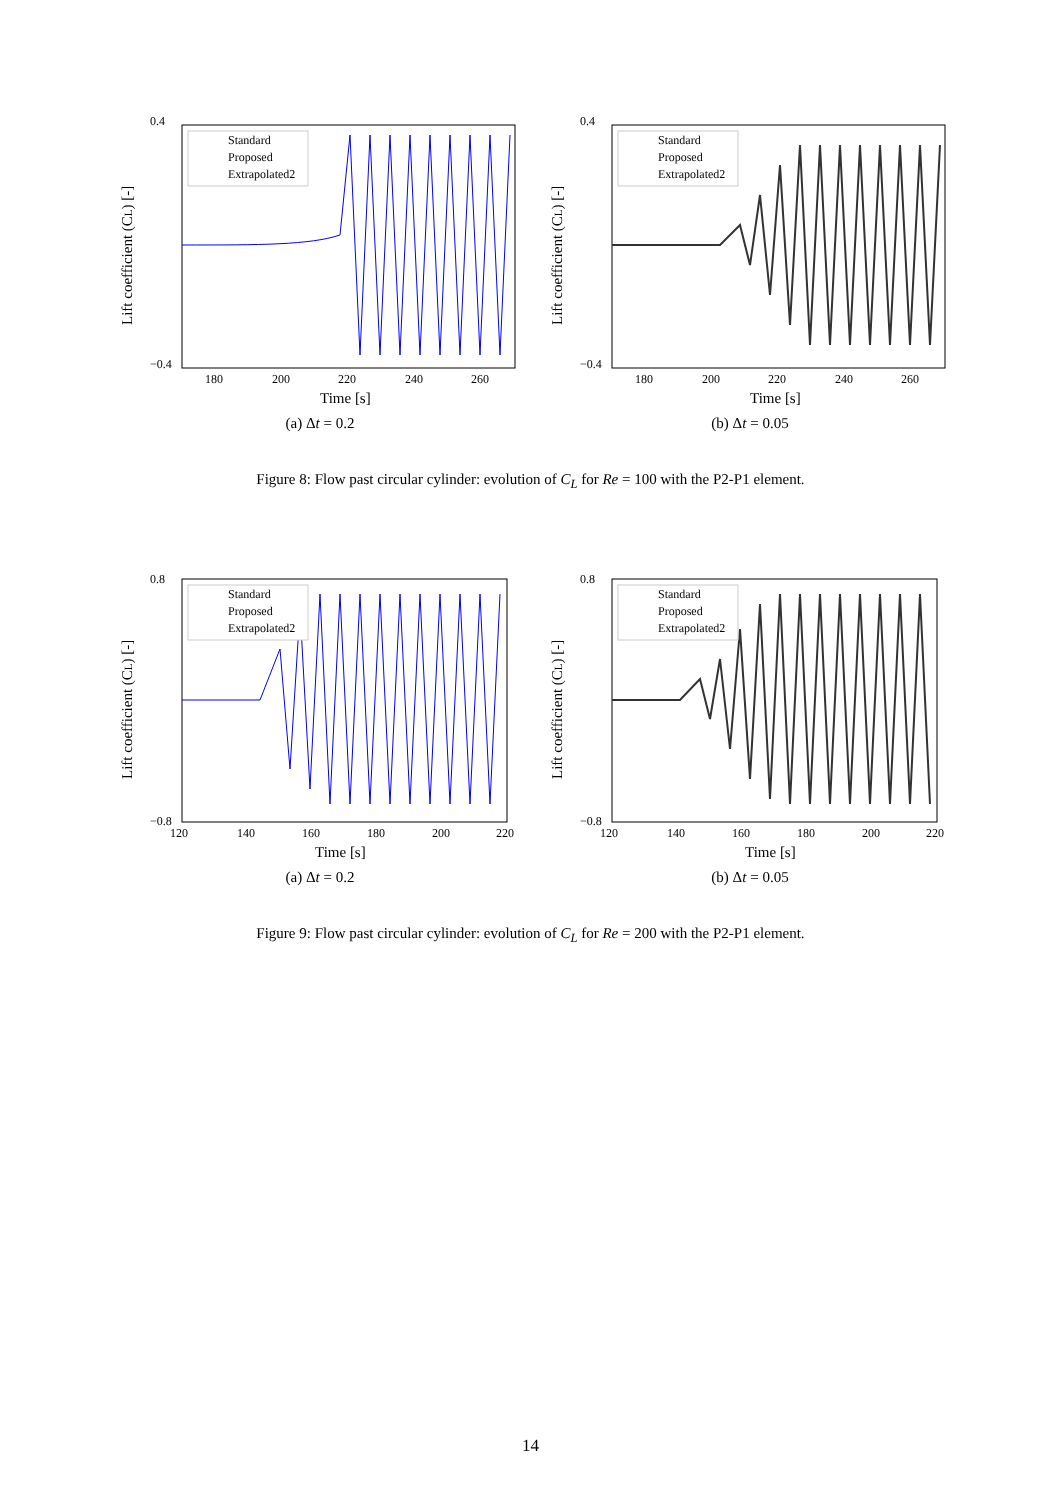0.4
−0.4
180
200
220
240
260
Time [s]
Lift coefficient (CL) [-]
Standard
Proposed
Extrapolated2
(a) Δt = 0.2
0.4
−0.4
180
200
220
240
260
Time [s]
Lift coefficient (CL) [-]
Standard
Proposed
Extrapolated2
(b) Δt = 0.05
Figure 8: Flow past circular cylinder: evolution of C<sub>L</sub> for Re = 100 with the P2-P1 element.
0.8
−0.8
120
140
160
180
200
220
Time [s]
Lift coefficient (CL) [-]
Standard
Proposed
Extrapolated2
(a) Δt = 0.2
0.8
−0.8
120
140
160
180
200
220
Time [s]
Lift coefficient (CL) [-]
Standard
Proposed
Extrapolated2
(b) Δt = 0.05
Figure 9: Flow past circular cylinder: evolution of C<sub>L</sub> for Re = 200 with the P2-P1 element.
14